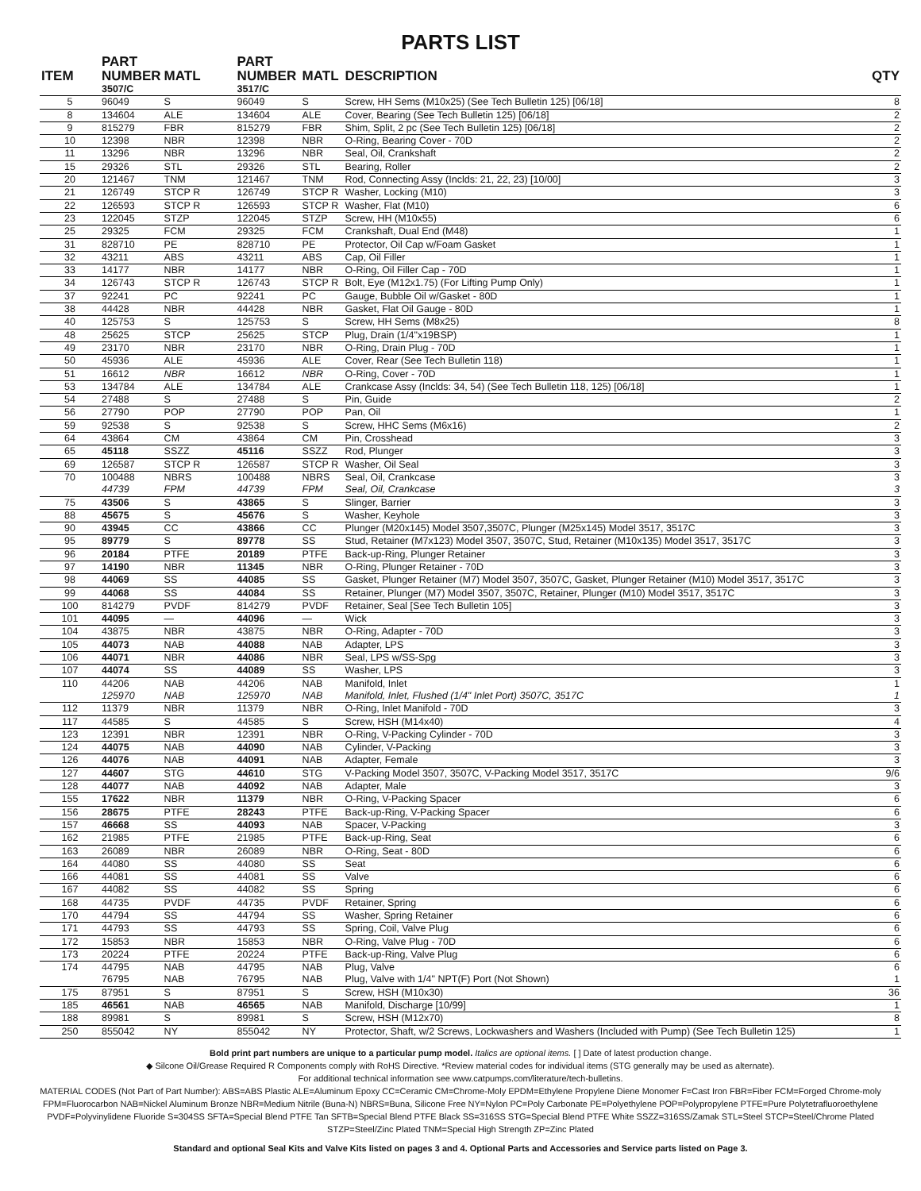PARTS LIST
| ITEM | PART NUMBER | MATL | PART NUMBER | MATL | DESCRIPTION | QTY |
| --- | --- | --- | --- | --- | --- | --- |
| | 3507/C | | 3517/C | | | |
| 5 | 96049 | S | 96049 | S | Screw, HH Sems (M10x25) (See Tech Bulletin 125) [06/18] | 8 |
| 8 | 134604 | ALE | 134604 | ALE | Cover, Bearing (See Tech Bulletin 125) [06/18] | 2 |
| 9 | 815279 | FBR | 815279 | FBR | Shim, Split, 2 pc (See Tech Bulletin 125) [06/18] | 2 |
| 10 | 12398 | NBR | 12398 | NBR | O-Ring, Bearing Cover - 70D | 2 |
| 11 | 13296 | NBR | 13296 | NBR | Seal, Oil, Crankshaft | 2 |
| 15 | 29326 | STL | 29326 | STL | Bearing, Roller | 2 |
| 20 | 121467 | TNM | 121467 | TNM | Rod, Connecting Assy (Inclds: 21, 22, 23) [10/00] | 3 |
| 21 | 126749 | STCP R | 126749 | STCP R | Washer, Locking (M10) | 3 |
| 22 | 126593 | STCP R | 126593 | STCP R | Washer, Flat (M10) | 6 |
| 23 | 122045 | STZP | 122045 | STZP | Screw, HH (M10x55) | 6 |
| 25 | 29325 | FCM | 29325 | FCM | Crankshaft, Dual End (M48) | 1 |
| 31 | 828710 | PE | 828710 | PE | Protector, Oil Cap w/Foam Gasket | 1 |
| 32 | 43211 | ABS | 43211 | ABS | Cap, Oil Filler | 1 |
| 33 | 14177 | NBR | 14177 | NBR | O-Ring, Oil Filler Cap - 70D | 1 |
| 34 | 126743 | STCP R | 126743 | STCP R | Bolt, Eye (M12x1.75) (For Lifting Pump Only) | 1 |
| 37 | 92241 | PC | 92241 | PC | Gauge, Bubble Oil w/Gasket - 80D | 1 |
| 38 | 44428 | NBR | 44428 | NBR | Gasket, Flat Oil Gauge - 80D | 1 |
| 40 | 125753 | S | 125753 | S | Screw, HH Sems (M8x25) | 8 |
| 48 | 25625 | STCP | 25625 | STCP | Plug, Drain (1/4"x19BSP) | 1 |
| 49 | 23170 | NBR | 23170 | NBR | O-Ring, Drain Plug - 70D | 1 |
| 50 | 45936 | ALE | 45936 | ALE | Cover, Rear (See Tech Bulletin 118) | 1 |
| 51 | 16612 | NBR | 16612 | NBR | O-Ring, Cover - 70D | 1 |
| 53 | 134784 | ALE | 134784 | ALE | Crankcase Assy (Inclds: 34, 54) (See Tech Bulletin 118, 125) [06/18] | 1 |
| 54 | 27488 | S | 27488 | S | Pin, Guide | 2 |
| 56 | 27790 | POP | 27790 | POP | Pan, Oil | 1 |
| 59 | 92538 | S | 92538 | S | Screw, HHC Sems (M6x16) | 2 |
| 64 | 43864 | CM | 43864 | CM | Pin, Crosshead | 3 |
| 65 | 45118 | SSZZ | 45116 | SSZZ | Rod, Plunger | 3 |
| 69 | 126587 | STCP R | 126587 | STCP R | Washer, Oil Seal | 3 |
| 70 | 100488 | NBRS | 100488 | NBRS | Seal, Oil, Crankcase | 3 |
| | 44739 | FPM | 44739 | FPM | Seal, Oil, Crankcase | 3 |
| 75 | 43506 | S | 43865 | S | Slinger, Barrier | 3 |
| 88 | 45675 | S | 45676 | S | Washer, Keyhole | 3 |
| 90 | 43945 | CC | 43866 | CC | Plunger (M20x145) Model 3507,3507C, Plunger (M25x145) Model 3517, 3517C | 3 |
| 95 | 89779 | S | 89778 | SS | Stud, Retainer (M7x123) Model 3507, 3507C, Stud, Retainer (M10x135) Model 3517, 3517C | 3 |
| 96 | 20184 | PTFE | 20189 | PTFE | Back-up-Ring, Plunger Retainer | 3 |
| 97 | 14190 | NBR | 11345 | NBR | O-Ring, Plunger Retainer - 70D | 3 |
| 98 | 44069 | SS | 44085 | SS | Gasket, Plunger Retainer (M7) Model 3507, 3507C, Gasket, Plunger Retainer (M10) Model 3517, 3517C | 3 |
| 99 | 44068 | SS | 44084 | SS | Retainer, Plunger (M7) Model 3507, 3507C, Retainer, Plunger (M10) Model 3517, 3517C | 3 |
| 100 | 814279 | PVDF | 814279 | PVDF | Retainer, Seal [See Tech Bulletin 105] | 3 |
| 101 | 44095 | — | 44096 | — | Wick | 3 |
| 104 | 43875 | NBR | 43875 | NBR | O-Ring, Adapter - 70D | 3 |
| 105 | 44073 | NAB | 44088 | NAB | Adapter, LPS | 3 |
| 106 | 44071 | NBR | 44086 | NBR | Seal, LPS w/SS-Spg | 3 |
| 107 | 44074 | SS | 44089 | SS | Washer, LPS | 3 |
| 110 | 44206 | NAB | 44206 | NAB | Manifold, Inlet | 1 |
| | 125970 | NAB | 125970 | NAB | Manifold, Inlet, Flushed (1/4" Inlet Port) 3507C, 3517C | 1 |
| 112 | 11379 | NBR | 11379 | NBR | O-Ring, Inlet Manifold - 70D | 3 |
| 117 | 44585 | S | 44585 | S | Screw, HSH (M14x40) | 4 |
| 123 | 12391 | NBR | 12391 | NBR | O-Ring, V-Packing Cylinder - 70D | 3 |
| 124 | 44075 | NAB | 44090 | NAB | Cylinder, V-Packing | 3 |
| 126 | 44076 | NAB | 44091 | NAB | Adapter, Female | 3 |
| 127 | 44607 | STG | 44610 | STG | V-Packing Model 3507, 3507C, V-Packing Model 3517, 3517C | 9/6 |
| 128 | 44077 | NAB | 44092 | NAB | Adapter, Male | 3 |
| 155 | 17622 | NBR | 11379 | NBR | O-Ring, V-Packing Spacer | 6 |
| 156 | 28675 | PTFE | 28243 | PTFE | Back-up-Ring, V-Packing Spacer | 6 |
| 157 | 46668 | SS | 44093 | NAB | Spacer, V-Packing | 3 |
| 162 | 21985 | PTFE | 21985 | PTFE | Back-up-Ring, Seat | 6 |
| 163 | 26089 | NBR | 26089 | NBR | O-Ring, Seat - 80D | 6 |
| 164 | 44080 | SS | 44080 | SS | Seat | 6 |
| 166 | 44081 | SS | 44081 | SS | Valve | 6 |
| 167 | 44082 | SS | 44082 | SS | Spring | 6 |
| 168 | 44735 | PVDF | 44735 | PVDF | Retainer, Spring | 6 |
| 170 | 44794 | SS | 44794 | SS | Washer, Spring Retainer | 6 |
| 171 | 44793 | SS | 44793 | SS | Spring, Coil, Valve Plug | 6 |
| 172 | 15853 | NBR | 15853 | NBR | O-Ring, Valve Plug - 70D | 6 |
| 173 | 20224 | PTFE | 20224 | PTFE | Back-up-Ring, Valve Plug | 6 |
| 174 | 44795 | NAB | 44795 | NAB | Plug, Valve | 6 |
| | 76795 | NAB | 76795 | NAB | Plug, Valve with 1/4" NPT(F) Port (Not Shown) | 1 |
| 175 | 87951 | S | 87951 | S | Screw, HSH (M10x30) | 36 |
| 185 | 46561 | NAB | 46565 | NAB | Manifold, Discharge [10/99] | 1 |
| 188 | 89981 | S | 89981 | S | Screw, HSH (M12x70) | 8 |
| 250 | 855042 | NY | 855042 | NY | Protector, Shaft, w/2 Screws, Lockwashers and Washers (Included with Pump) (See Tech Bulletin 125) | 1 |
Bold print part numbers are unique to a particular pump model. Italics are optional items. [ ] Date of latest production change.
◆ Silcone Oil/Grease Required R Components comply with RoHS Directive. *Review material codes for individual items (STG generally may be used as alternate).
For additional technical information see www.catpumps.com/literature/tech-bulletins.
MATERIAL CODES (Not Part of Part Number): ABS=ABS Plastic ALE=Aluminum Epoxy CC=Ceramic CM=Chrome-Moly EPDM=Ethylene Propylene Diene Monomer F=Cast Iron FBR=Fiber FCM=Forged Chrome-moly FPM=Fluorocarbon NAB=Nickel Aluminum Bronze NBR=Medium Nitrile (Buna-N) NBRS=Buna, Silicone Free NY=Nylon PC=Poly Carbonate PE=Polyethylene POP=Polypropylene PTFE=Pure Polytetrafluoroethylene PVDF=Polyvinylidene Fluoride S=304SS SFTA=Special Blend PTFE Tan SFTB=Special Blend PTFE Black SS=316SS STG=Special Blend PTFE White SSZZ=316SS/Zamak STL=Steel STCP=Steel/Chrome Plated STZP=Steel/Zinc Plated TNM=Special High Strength ZP=Zinc Plated
Standard and optional Seal Kits and Valve Kits listed on pages 3 and 4. Optional Parts and Accessories and Service parts listed on Page 3.